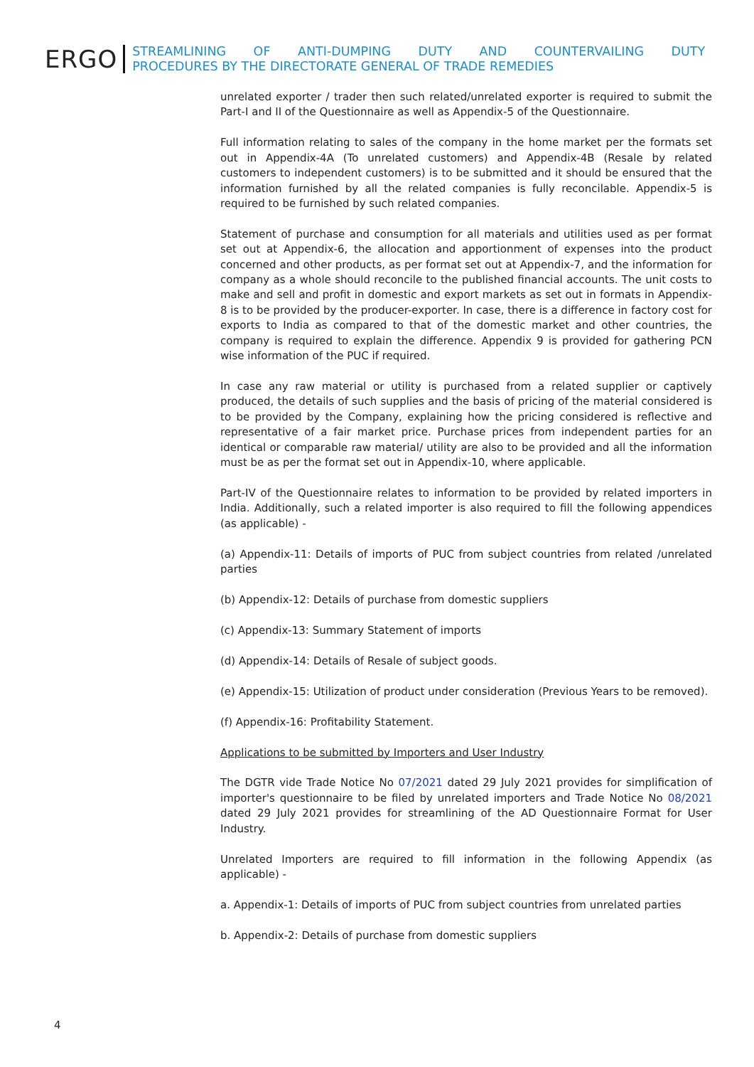ERGO
STREAMLINING OF ANTI-DUMPING DUTY AND COUNTERVAILING DUTY
PROCEDURES BY THE DIRECTORATE GENERAL OF TRADE REMEDIES
unrelated exporter / trader then such related/unrelated exporter is required to submit the Part-I and II of the Questionnaire as well as Appendix-5 of the Questionnaire.
Full information relating to sales of the company in the home market per the formats set out in Appendix-4A (To unrelated customers) and Appendix-4B (Resale by related customers to independent customers) is to be submitted and it should be ensured that the information furnished by all the related companies is fully reconcilable. Appendix-5 is required to be furnished by such related companies.
Statement of purchase and consumption for all materials and utilities used as per format set out at Appendix-6, the allocation and apportionment of expenses into the product concerned and other products, as per format set out at Appendix-7, and the information for company as a whole should reconcile to the published financial accounts. The unit costs to make and sell and profit in domestic and export markets as set out in formats in Appendix-8 is to be provided by the producer-exporter. In case, there is a difference in factory cost for exports to India as compared to that of the domestic market and other countries, the company is required to explain the difference. Appendix 9 is provided for gathering PCN wise information of the PUC if required.
In case any raw material or utility is purchased from a related supplier or captively produced, the details of such supplies and the basis of pricing of the material considered is to be provided by the Company, explaining how the pricing considered is reflective and representative of a fair market price. Purchase prices from independent parties for an identical or comparable raw material/ utility are also to be provided and all the information must be as per the format set out in Appendix-10, where applicable.
Part-IV of the Questionnaire relates to information to be provided by related importers in India. Additionally, such a related importer is also required to fill the following appendices (as applicable) -
(a) Appendix-11: Details of imports of PUC from subject countries from related /unrelated parties
(b) Appendix-12: Details of purchase from domestic suppliers
(c) Appendix-13: Summary Statement of imports
(d) Appendix-14: Details of Resale of subject goods.
(e) Appendix-15: Utilization of product under consideration (Previous Years to be removed).
(f) Appendix-16: Profitability Statement.
Applications to be submitted by Importers and User Industry
The DGTR vide Trade Notice No 07/2021 dated 29 July 2021 provides for simplification of importer's questionnaire to be filed by unrelated importers and Trade Notice No 08/2021 dated 29 July 2021 provides for streamlining of the AD Questionnaire Format for User Industry.
Unrelated Importers are required to fill information in the following Appendix (as applicable) -
a. Appendix-1: Details of imports of PUC from subject countries from unrelated parties
b. Appendix-2: Details of purchase from domestic suppliers
4